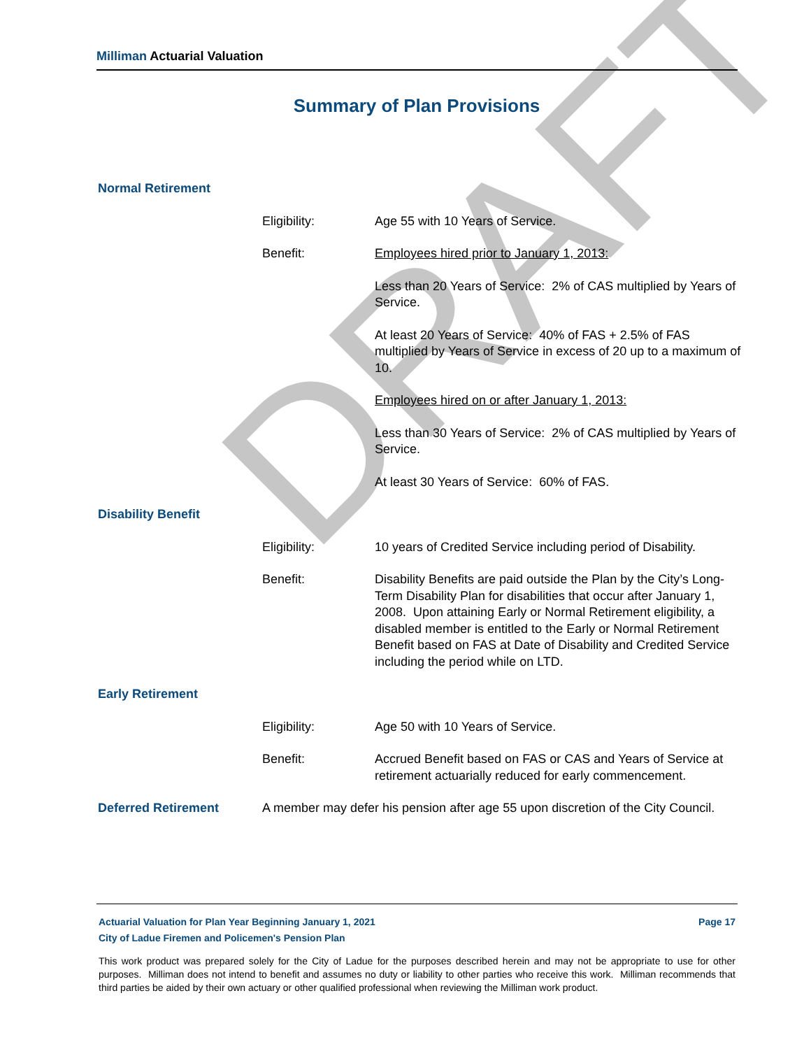DRAFT
Milliman Actuarial Valuation
Summary of Plan Provisions
Normal Retirement
Eligibility: Age 55 with 10 Years of Service.
Benefit: Employees hired prior to January 1, 2013:
Less than 20 Years of Service: 2% of CAS multiplied by Years of Service.
At least 20 Years of Service: 40% of FAS + 2.5% of FAS multiplied by Years of Service in excess of 20 up to a maximum of 10.
Employees hired on or after January 1, 2013:
Less than 30 Years of Service: 2% of CAS multiplied by Years of Service.
At least 30 Years of Service: 60% of FAS.
Disability Benefit
Eligibility: 10 years of Credited Service including period of Disability.
Benefit: Disability Benefits are paid outside the Plan by the City’s Long-Term Disability Plan for disabilities that occur after January 1, 2008. Upon attaining Early or Normal Retirement eligibility, a disabled member is entitled to the Early or Normal Retirement Benefit based on FAS at Date of Disability and Credited Service including the period while on LTD.
Early Retirement
Eligibility: Age 50 with 10 Years of Service.
Benefit: Accrued Benefit based on FAS or CAS and Years of Service at retirement actuarially reduced for early commencement.
Deferred Retirement A member may defer his pension after age 55 upon discretion of the City Council.
Actuarial Valuation for Plan Year Beginning January 1, 2021 Page 17
City of Ladue Firemen and Policemen's Pension Plan
This work product was prepared solely for the City of Ladue for the purposes described herein and may not be appropriate to use for other purposes. Milliman does not intend to benefit and assumes no duty or liability to other parties who receive this work. Milliman recommends that third parties be aided by their own actuary or other qualified professional when reviewing the Milliman work product.